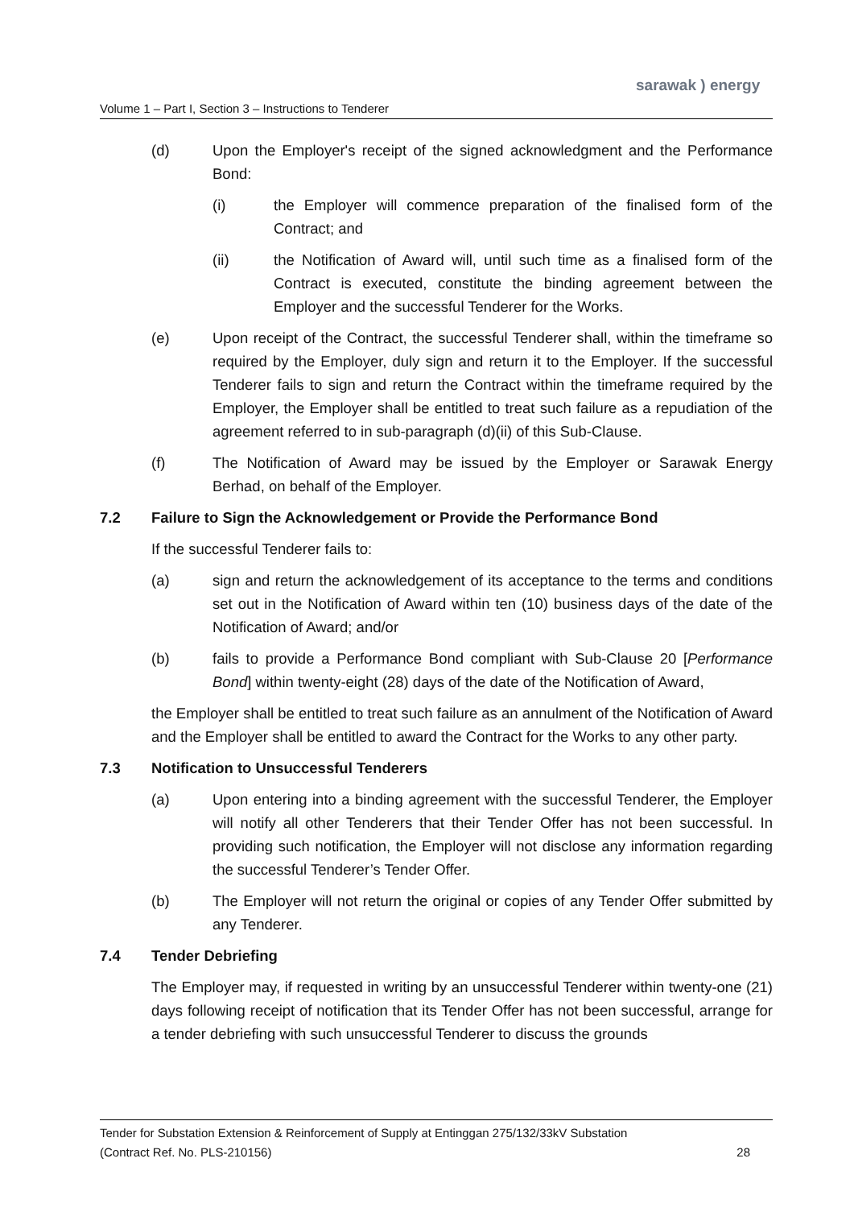sarawak ) energy
Volume 1 – Part I, Section 3 – Instructions to Tenderer
(d) Upon the Employer's receipt of the signed acknowledgment and the Performance Bond:
(i) the Employer will commence preparation of the finalised form of the Contract; and
(ii) the Notification of Award will, until such time as a finalised form of the Contract is executed, constitute the binding agreement between the Employer and the successful Tenderer for the Works.
(e) Upon receipt of the Contract, the successful Tenderer shall, within the timeframe so required by the Employer, duly sign and return it to the Employer. If the successful Tenderer fails to sign and return the Contract within the timeframe required by the Employer, the Employer shall be entitled to treat such failure as a repudiation of the agreement referred to in sub-paragraph (d)(ii) of this Sub-Clause.
(f) The Notification of Award may be issued by the Employer or Sarawak Energy Berhad, on behalf of the Employer.
7.2 Failure to Sign the Acknowledgement or Provide the Performance Bond
If the successful Tenderer fails to:
(a) sign and return the acknowledgement of its acceptance to the terms and conditions set out in the Notification of Award within ten (10) business days of the date of the Notification of Award; and/or
(b) fails to provide a Performance Bond compliant with Sub-Clause 20 [Performance Bond] within twenty-eight (28) days of the date of the Notification of Award,
the Employer shall be entitled to treat such failure as an annulment of the Notification of Award and the Employer shall be entitled to award the Contract for the Works to any other party.
7.3 Notification to Unsuccessful Tenderers
(a) Upon entering into a binding agreement with the successful Tenderer, the Employer will notify all other Tenderers that their Tender Offer has not been successful. In providing such notification, the Employer will not disclose any information regarding the successful Tenderer’s Tender Offer.
(b) The Employer will not return the original or copies of any Tender Offer submitted by any Tenderer.
7.4 Tender Debriefing
The Employer may, if requested in writing by an unsuccessful Tenderer within twenty-one (21) days following receipt of notification that its Tender Offer has not been successful, arrange for a tender debriefing with such unsuccessful Tenderer to discuss the grounds
Tender for Substation Extension & Reinforcement of Supply at Entinggan 275/132/33kV Substation
(Contract Ref. No. PLS-210156) 28